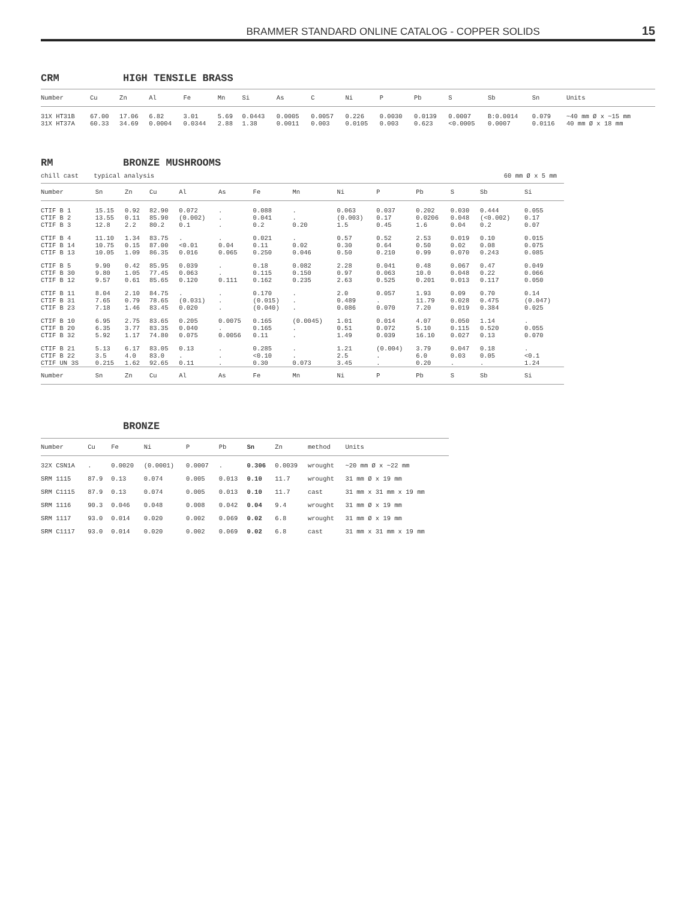BRAMMER STANDARD ONLINE CATALOG - COPPER SOLIDS 15
CRM HIGH TENSILE BRASS
| Number | Cu | Zn | Al | Fe | Mn | Si | As | C | Ni | P | Pb | S | Sb | Sn | Units |
| --- | --- | --- | --- | --- | --- | --- | --- | --- | --- | --- | --- | --- | --- | --- | --- |
| 31X HT31B | 67.00 | 17.06 | 6.82 | 3.01 | 5.69 | 0.0443 | 0.0005 | 0.0057 | 0.226 | 0.0030 | 0.0139 | 0.0007 | B:0.0014 | 0.079 | ~40 mm Ø x ~15 mm |
| 31X HT37A | 60.33 | 34.69 | 0.0004 | 0.0344 | 2.88 | 1.38 | 0.0011 | 0.003 | 0.0105 | 0.003 | 0.623 | <0.0005 | 0.0007 | 0.0116 | 40 mm Ø x 18 mm |
RM BRONZE MUSHROOMS
chill cast typical analysis 60 mm Ø x 5 mm
| Number | Sn | Zn | Cu | Al | As | Fe | Mn | Ni | P | Pb | S | Sb | Si |
| --- | --- | --- | --- | --- | --- | --- | --- | --- | --- | --- | --- | --- | --- |
| CTIF B 1 CTIF B 2 CTIF B 3 | 15.15 13.55 12.8 | 0.92 0.11 2.2 | 82.90 85.90 80.2 | 0.072 (0.002) 0.1 | . . . | 0.088 0.041 0.2 | . . 0.20 | 0.063 (0.003) 1.5 | 0.037 0.17 0.45 | 0.202 0.0206 1.6 | 0.030 0.048 0.04 | 0.444 (<0.002) 0.2 | 0.055 0.17 0.07 |
| CTIF B 4 CTIF B 14 CTIF B 13 | 11.10 10.75 10.05 | 1.34 0.15 1.09 | 83.75 87.00 86.35 | . <0.01 0.016 | . 0.04 0.065 | 0.021 0.11 0.250 | . 0.02 0.046 | 0.57 0.30 0.50 | 0.52 0.64 0.210 | 2.53 0.50 0.99 | 0.019 0.02 0.070 | 0.10 0.08 0.243 | 0.015 0.075 0.085 |
| CTIF B 5 CTIF B 30 CTIF B 12 | 9.90 9.80 9.57 | 0.42 1.05 0.61 | 85.95 77.45 85.65 | 0.039 0.063 0.120 | . . 0.111 | 0.18 0.115 0.162 | 0.082 0.150 0.235 | 2.28 0.97 2.63 | 0.041 0.063 0.525 | 0.48 10.0 0.201 | 0.067 0.048 0.013 | 0.47 0.22 0.117 | 0.049 0.066 0.050 |
| CTIF B 11 CTIF B 31 CTIF B 23 | 8.04 7.65 7.18 | 2.10 0.79 1.46 | 84.75 78.65 83.45 | . (0.031) 0.020 | . . . | 0.170 (0.015) (0.040) | . . . | 2.0 0.489 0.086 | 0.057 . 0.070 | 1.93 11.79 7.20 | 0.09 0.028 0.019 | 0.70 0.475 0.384 | 0.14 (0.047) 0.025 |
| CTIF B 10 CTIF B 20 CTIF B 32 | 6.95 6.35 5.92 | 2.75 3.77 1.17 | 83.65 83.35 74.80 | 0.205 0.040 0.075 | 0.0075 . 0.0056 | 0.165 0.165 0.11 | (0.0045) . . | 1.01 0.51 1.49 | 0.014 0.072 0.039 | 4.07 5.10 16.10 | 0.050 0.115 0.027 | 1.14 0.520 0.13 | . 0.055 0.070 |
| CTIF B 21 CTIF B 22 CTIF UN 3S | 5.13 3.5 0.215 | 6.17 4.0 1.62 | 83.05 83.0 92.65 | 0.13 . 0.11 | . . . | 0.285 <0.10 0.30 | . . 0.073 | 1.21 2.5 3.45 | (0.004) . . | 3.79 6.0 0.20 | 0.047 0.03 . | 0.18 0.05 . | . <0.1 1.24 |
| Number | Sn | Zn | Cu | Al | As | Fe | Mn | Ni | P | Pb | S | Sb | Si |
BRONZE
| Number | Cu | Fe | Ni | P | Pb | Sn | Zn | method | Units |
| --- | --- | --- | --- | --- | --- | --- | --- | --- | --- |
| 32X CSN1A | . | 0.0020 | (0.0001) | 0.0007 | . | 0.306 | 0.0039 | wrought | ~20 mm Ø x ~22 mm |
| SRM 1115 | 87.9 | 0.13 | 0.074 | 0.005 | 0.013 | 0.10 | 11.7 | wrought | 31 mm Ø x 19 mm |
| SRM C1115 | 87.9 | 0.13 | 0.074 | 0.005 | 0.013 | 0.10 | 11.7 | cast | 31 mm x 31 mm x 19 mm |
| SRM 1116 | 90.3 | 0.046 | 0.048 | 0.008 | 0.042 | 0.04 | 9.4 | wrought | 31 mm Ø x 19 mm |
| SRM 1117 | 93.0 | 0.014 | 0.020 | 0.002 | 0.069 | 0.02 | 6.8 | wrought | 31 mm Ø x 19 mm |
| SRM C1117 | 93.0 | 0.014 | 0.020 | 0.002 | 0.069 | 0.02 | 6.8 | cast | 31 mm x 31 mm x 19 mm |